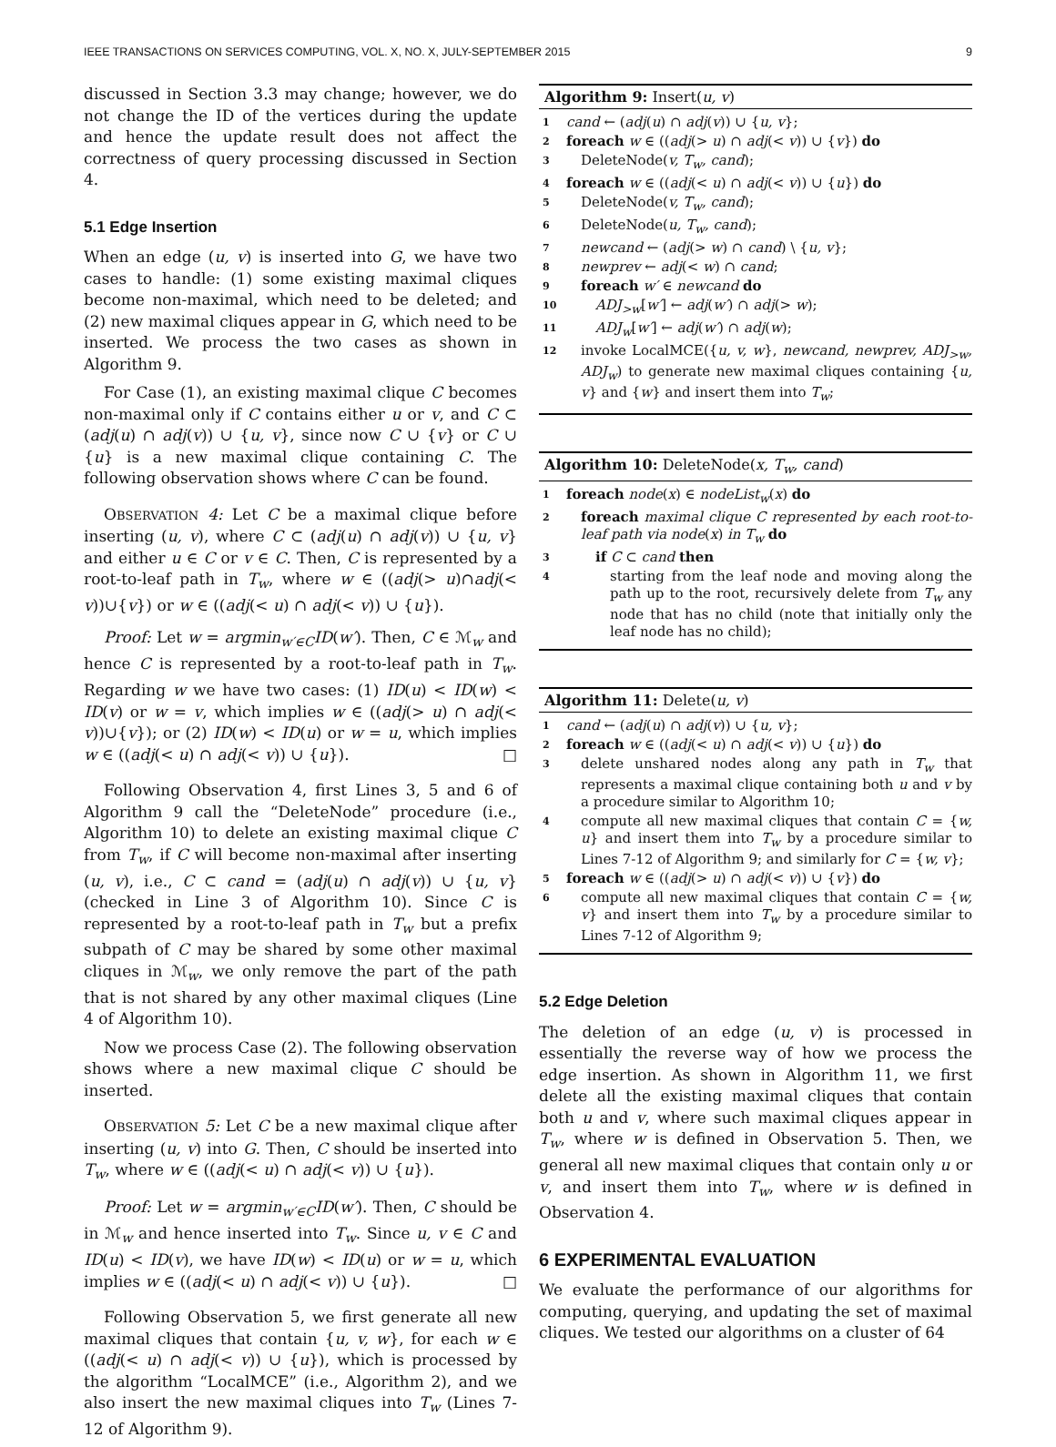IEEE TRANSACTIONS ON SERVICES COMPUTING, VOL. X, NO. X, JULY-SEPTEMBER 2015 9
discussed in Section 3.3 may change; however, we do not change the ID of the vertices during the update and hence the update result does not affect the correctness of query processing discussed in Section 4.
5.1 Edge Insertion
When an edge (u, v) is inserted into G, we have two cases to handle: (1) some existing maximal cliques become non-maximal, which need to be deleted; and (2) new maximal cliques appear in G, which need to be inserted. We process the two cases as shown in Algorithm 9.
For Case (1), an existing maximal clique C becomes non-maximal only if C contains either u or v, and C ⊂ (adj(u) ∩ adj(v)) ∪ {u, v}, since now C ∪ {v} or C ∪ {u} is a new maximal clique containing C. The following observation shows where C can be found.
OBSERVATION 4: Let C be a maximal clique before inserting (u, v), where C ⊂ (adj(u) ∩ adj(v)) ∪ {u, v} and either u ∈ C or v ∈ C. Then, C is represented by a root-to-leaf path in T<sub>w</sub>, where w ∈ ((adj(> u)∩adj(< v))∪{v}) or w ∈ ((adj(< u) ∩ adj(< v)) ∪ {u}).
Proof: Let w = argmin<sub>w′∈C</sub>ID(w′). Then, C ∈ ℳ<sub>w</sub> and hence C is represented by a root-to-leaf path in T<sub>w</sub>. Regarding w we have two cases: (1) ID(u) < ID(w) < ID(v) or w = v, which implies w ∈ ((adj(> u) ∩ adj(< v))∪{v}); or (2) ID(w) < ID(u) or w = u, which implies w ∈ ((adj(< u) ∩ adj(< v)) ∪ {u}). □
Following Observation 4, first Lines 3, 5 and 6 of Algorithm 9 call the “DeleteNode” procedure (i.e., Algorithm 10) to delete an existing maximal clique C from T<sub>w</sub>, if C will become non-maximal after inserting (u, v), i.e., C ⊂ cand = (adj(u) ∩ adj(v)) ∪ {u, v} (checked in Line 3 of Algorithm 10). Since C is represented by a root-to-leaf path in T<sub>w</sub> but a prefix subpath of C may be shared by some other maximal cliques in ℳ<sub>w</sub>, we only remove the part of the path that is not shared by any other maximal cliques (Line 4 of Algorithm 10).
Now we process Case (2). The following observation shows where a new maximal clique C should be inserted.
OBSERVATION 5: Let C be a new maximal clique after inserting (u, v) into G. Then, C should be inserted into T<sub>w</sub>, where w ∈ ((adj(< u) ∩ adj(< v)) ∪ {u}).
Proof: Let w = argmin<sub>w′∈C</sub>ID(w′). Then, C should be in ℳ<sub>w</sub> and hence inserted into T<sub>w</sub>. Since u, v ∈ C and ID(u) < ID(v), we have ID(w) < ID(u) or w = u, which implies w ∈ ((adj(< u) ∩ adj(< v)) ∪ {u}). □
Following Observation 5, we first generate all new maximal cliques that contain {u, v, w}, for each w ∈ ((adj(< u) ∩ adj(< v)) ∪ {u}), which is processed by the algorithm “LocalMCE” (i.e., Algorithm 2), and we also insert the new maximal cliques into T<sub>w</sub> (Lines 7-12 of Algorithm 9).
Algorithm 9: Insert(u, v)
1 cand ← (adj(u) ∩ adj(v)) ∪ {u, v};
2 foreach w ∈ ((adj(> u) ∩ adj(< v)) ∪ {v}) do
3 DeleteNode(v, T<sub>w</sub>, cand);
4 foreach w ∈ ((adj(< u) ∩ adj(< v)) ∪ {u}) do
5 DeleteNode(v, T<sub>w</sub>, cand);
6 DeleteNode(u, T<sub>w</sub>, cand);
7 newcand ← (adj(> w) ∩ cand) \ {u, v};
8 newprev ← adj(< w) ∩ cand;
9 foreach w′ ∈ newcand do
10 ADJ<sub>>w</sub>[w′] ← adj(w′) ∩ adj(> w);
11 ADJ<sub>w</sub>[w′] ← adj(w′) ∩ adj(w);
12 invoke LocalMCE({u, v, w}, newcand, newprev, ADJ<sub>>w</sub>, ADJ<sub>w</sub>) to generate new maximal cliques containing {u, v} and {w} and insert them into T<sub>w</sub>;
Algorithm 10: DeleteNode(x, T<sub>w</sub>, cand)
1 foreach node(x) ∈ nodeList<sub>w</sub>(x) do
2 foreach maximal clique C represented by each root-to-leaf path via node(x) in T<sub>w</sub> do
3 if C ⊂ cand then
4 starting from the leaf node and moving along the path up to the root, recursively delete from T<sub>w</sub> any node that has no child (note that initially only the leaf node has no child);
Algorithm 11: Delete(u, v)
1 cand ← (adj(u) ∩ adj(v)) ∪ {u, v};
2 foreach w ∈ ((adj(< u) ∩ adj(< v)) ∪ {u}) do
3 delete unshared nodes along any path in T<sub>w</sub> that represents a maximal clique containing both u and v by a procedure similar to Algorithm 10;
4 compute all new maximal cliques that contain C = {w, u} and insert them into T<sub>w</sub> by a procedure similar to Lines 7-12 of Algorithm 9; and similarly for C = {w, v};
5 foreach w ∈ ((adj(> u) ∩ adj(< v)) ∪ {v}) do
6 compute all new maximal cliques that contain C = {w, v} and insert them into T<sub>w</sub> by a procedure similar to Lines 7-12 of Algorithm 9;
5.2 Edge Deletion
The deletion of an edge (u, v) is processed in essentially the reverse way of how we process the edge insertion. As shown in Algorithm 11, we first delete all the existing maximal cliques that contain both u and v, where such maximal cliques appear in T<sub>w</sub>, where w is defined in Observation 5. Then, we general all new maximal cliques that contain only u or v, and insert them into T<sub>w</sub>, where w is defined in Observation 4.
6 EXPERIMENTAL EVALUATION
We evaluate the performance of our algorithms for computing, querying, and updating the set of maximal cliques. We tested our algorithms on a cluster of 64